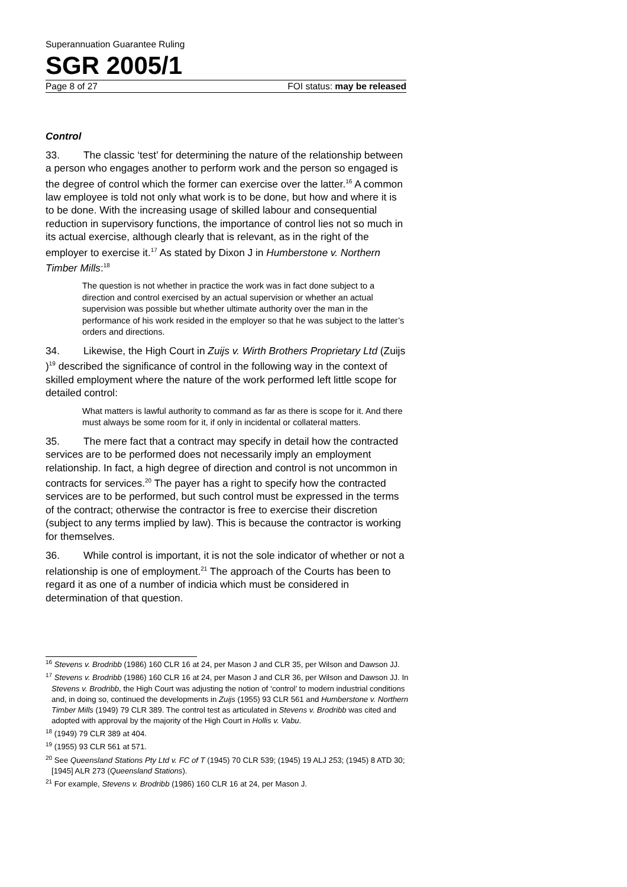Superannuation Guarantee Ruling
SGR 2005/1
Page 8 of 27 FOI status: may be released
Control
33. The classic ‘test’ for determining the nature of the relationship between a person who engages another to perform work and the person so engaged is the degree of control which the former can exercise over the latter.<sup>16</sup> A common law employee is told not only what work is to be done, but how and where it is to be done. With the increasing usage of skilled labour and consequential reduction in supervisory functions, the importance of control lies not so much in its actual exercise, although clearly that is relevant, as in the right of the employer to exercise it.<sup>17</sup> As stated by Dixon J in Humberstone v. Northern Timber Mills:<sup>18</sup>
The question is not whether in practice the work was in fact done subject to a direction and control exercised by an actual supervision or whether an actual supervision was possible but whether ultimate authority over the man in the performance of his work resided in the employer so that he was subject to the latter’s orders and directions.
34. Likewise, the High Court in Zuijs v. Wirth Brothers Proprietary Ltd (Zuijs )<sup>19</sup> described the significance of control in the following way in the context of skilled employment where the nature of the work performed left little scope for detailed control:
What matters is lawful authority to command as far as there is scope for it. And there must always be some room for it, if only in incidental or collateral matters.
35. The mere fact that a contract may specify in detail how the contracted services are to be performed does not necessarily imply an employment relationship. In fact, a high degree of direction and control is not uncommon in contracts for services.<sup>20</sup> The payer has a right to specify how the contracted services are to be performed, but such control must be expressed in the terms of the contract; otherwise the contractor is free to exercise their discretion (subject to any terms implied by law). This is because the contractor is working for themselves.
36. While control is important, it is not the sole indicator of whether or not a relationship is one of employment.<sup>21</sup> The approach of the Courts has been to regard it as one of a number of indicia which must be considered in determination of that question.
<sup>16</sup> Stevens v. Brodribb (1986) 160 CLR 16 at 24, per Mason J and CLR 35, per Wilson and Dawson JJ.
<sup>17</sup> Stevens v. Brodribb (1986) 160 CLR 16 at 24, per Mason J and CLR 36, per Wilson and Dawson JJ. In Stevens v. Brodribb, the High Court was adjusting the notion of ‘control’ to modern industrial conditions and, in doing so, continued the developments in Zuijs (1955) 93 CLR 561 and Humberstone v. Northern Timber Mills (1949) 79 CLR 389. The control test as articulated in Stevens v. Brodribb was cited and adopted with approval by the majority of the High Court in Hollis v. Vabu.
<sup>18</sup> (1949) 79 CLR 389 at 404.
<sup>19</sup> (1955) 93 CLR 561 at 571.
<sup>20</sup> See Queensland Stations Pty Ltd v. FC of T (1945) 70 CLR 539; (1945) 19 ALJ 253; (1945) 8 ATD 30; [1945] ALR 273 (Queensland Stations).
<sup>21</sup> For example, Stevens v. Brodribb (1986) 160 CLR 16 at 24, per Mason J.